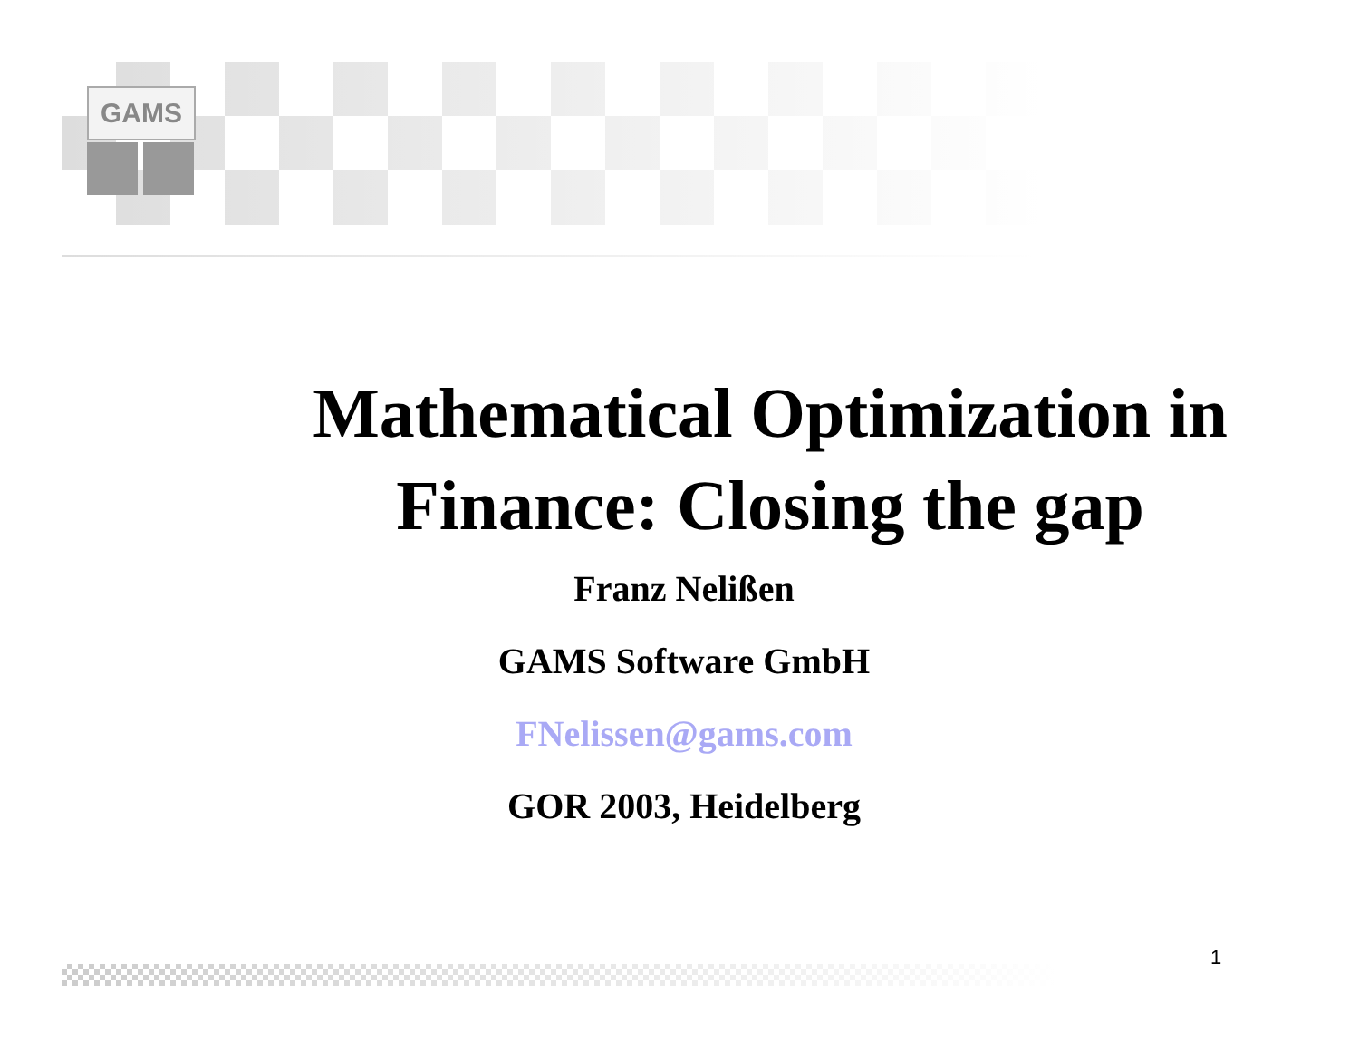GAMS
Mathematical Optimization in Finance: Closing the gap
Franz Nelißen
GAMS Software GmbH
FNelissen@gams.com
GOR 2003, Heidelberg
1